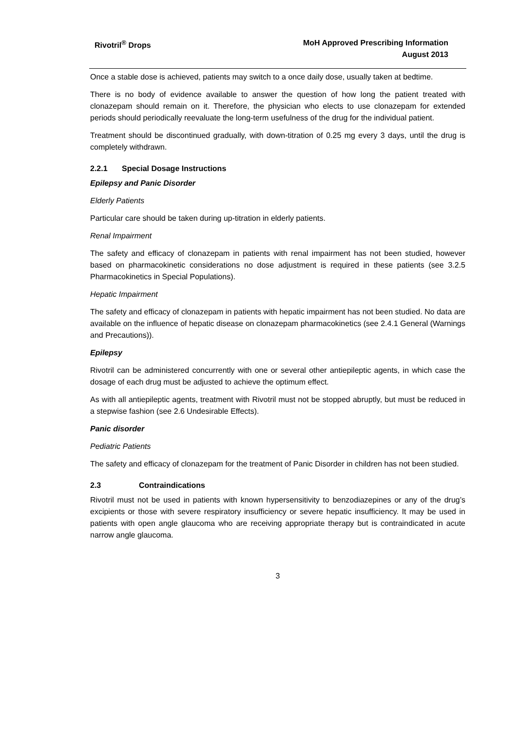Rivotril<sup>®</sup> Drops MoH Approved Prescribing Information
August 2013
Once a stable dose is achieved, patients may switch to a once daily dose, usually taken at bedtime.
There is no body of evidence available to answer the question of how long the patient treated with clonazepam should remain on it. Therefore, the physician who elects to use clonazepam for extended periods should periodically reevaluate the long-term usefulness of the drug for the individual patient.
Treatment should be discontinued gradually, with down-titration of 0.25 mg every 3 days, until the drug is completely withdrawn.
2.2.1 Special Dosage Instructions
Epilepsy and Panic Disorder
Elderly Patients
Particular care should be taken during up-titration in elderly patients.
Renal Impairment
The safety and efficacy of clonazepam in patients with renal impairment has not been studied, however based on pharmacokinetic considerations no dose adjustment is required in these patients (see 3.2.5 Pharmacokinetics in Special Populations).
Hepatic Impairment
The safety and efficacy of clonazepam in patients with hepatic impairment has not been studied. No data are available on the influence of hepatic disease on clonazepam pharmacokinetics (see 2.4.1 General (Warnings and Precautions)).
Epilepsy
Rivotril can be administered concurrently with one or several other antiepileptic agents, in which case the dosage of each drug must be adjusted to achieve the optimum effect.
As with all antiepileptic agents, treatment with Rivotril must not be stopped abruptly, but must be reduced in a stepwise fashion (see 2.6 Undesirable Effects).
Panic disorder
Pediatric Patients
The safety and efficacy of clonazepam for the treatment of Panic Disorder in children has not been studied.
2.3 Contraindications
Rivotril must not be used in patients with known hypersensitivity to benzodiazepines or any of the drug’s excipients or those with severe respiratory insufficiency or severe hepatic insufficiency. It may be used in patients with open angle glaucoma who are receiving appropriate therapy but is contraindicated in acute narrow angle glaucoma.
3